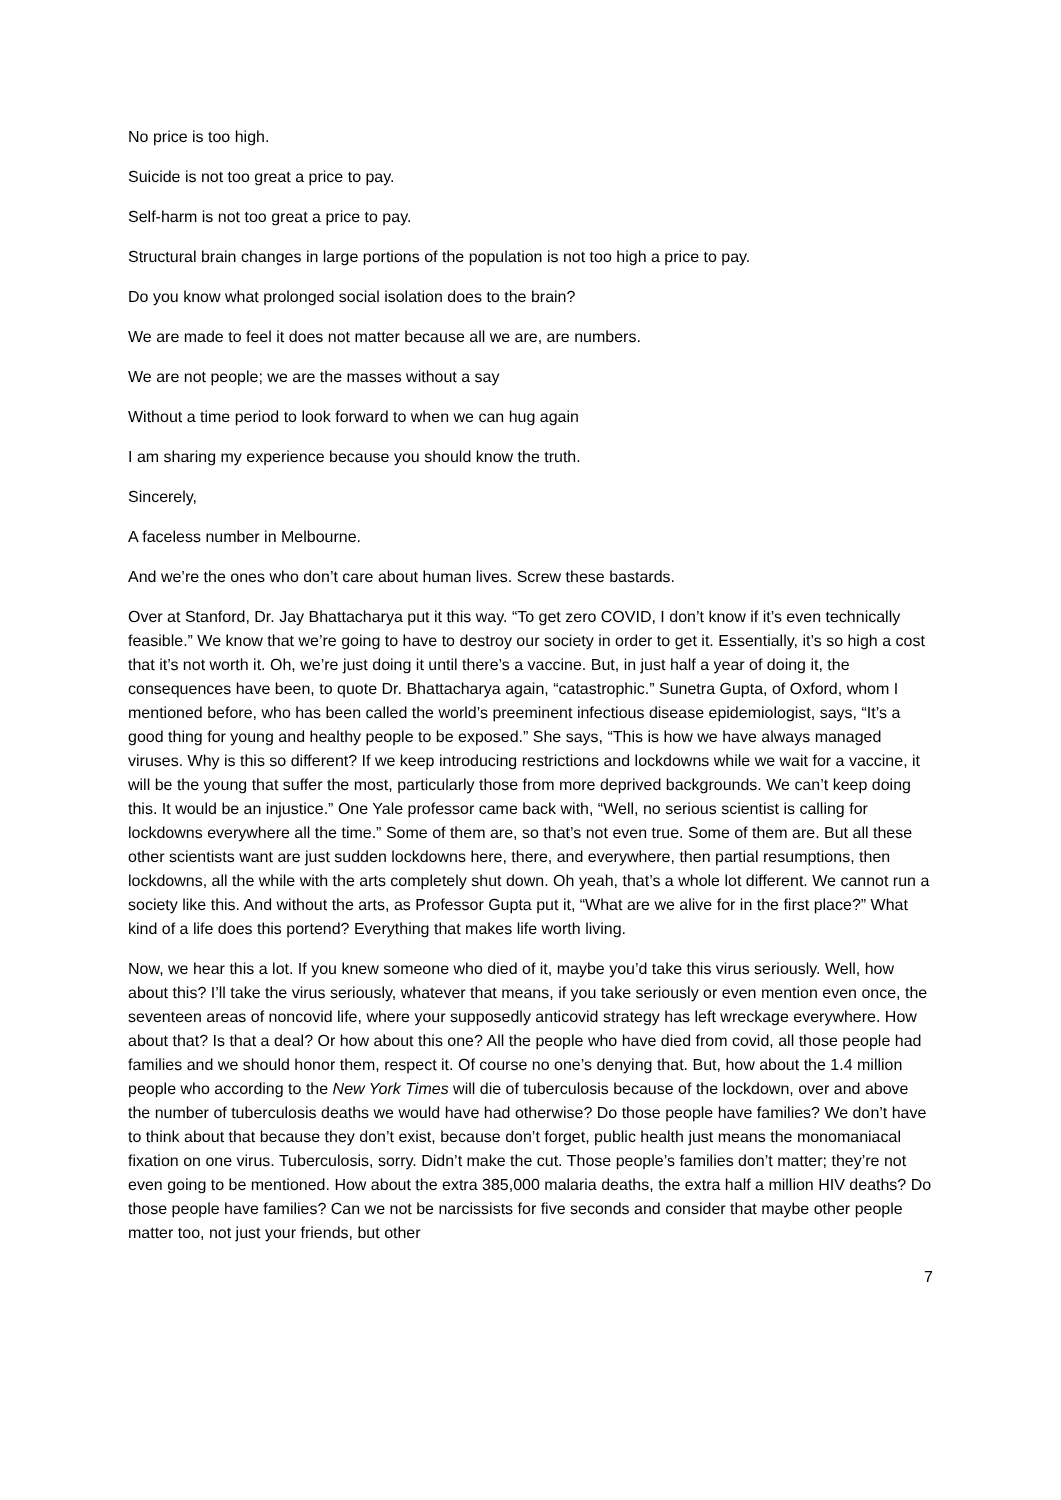No price is too high.
Suicide is not too great a price to pay.
Self-harm is not too great a price to pay.
Structural brain changes in large portions of the population is not too high a price to pay.
Do you know what prolonged social isolation does to the brain?
We are made to feel it does not matter because all we are, are numbers.
We are not people; we are the masses without a say
Without a time period to look forward to when we can hug again
I am sharing my experience because you should know the truth.
Sincerely,
A faceless number in Melbourne.
And we’re the ones who don’t care about human lives. Screw these bastards.
Over at Stanford, Dr. Jay Bhattacharya put it this way. “To get zero COVID, I don’t know if it’s even technically feasible.” We know that we’re going to have to destroy our society in order to get it. Essentially, it’s so high a cost that it’s not worth it. Oh, we’re just doing it until there’s a vaccine. But, in just half a year of doing it, the consequences have been, to quote Dr. Bhattacharya again, “catastrophic.” Sunetra Gupta, of Oxford, whom I mentioned before, who has been called the world’s preeminent infectious disease epidemiologist, says, “It’s a good thing for young and healthy people to be exposed.” She says, “This is how we have always managed viruses. Why is this so different? If we keep introducing restrictions and lockdowns while we wait for a vaccine, it will be the young that suffer the most, particularly those from more deprived backgrounds. We can’t keep doing this. It would be an injustice.” One Yale professor came back with, “Well, no serious scientist is calling for lockdowns everywhere all the time.” Some of them are, so that’s not even true. Some of them are. But all these other scientists want are just sudden lockdowns here, there, and everywhere, then partial resumptions, then lockdowns, all the while with the arts completely shut down. Oh yeah, that’s a whole lot different. We cannot run a society like this. And without the arts, as Professor Gupta put it, “What are we alive for in the first place?” What kind of a life does this portend? Everything that makes life worth living.
Now, we hear this a lot. If you knew someone who died of it, maybe you’d take this virus seriously. Well, how about this? I’ll take the virus seriously, whatever that means, if you take seriously or even mention even once, the seventeen areas of noncovid life, where your supposedly anticovid strategy has left wreckage everywhere. How about that? Is that a deal? Or how about this one? All the people who have died from covid, all those people had families and we should honor them, respect it. Of course no one’s denying that. But, how about the 1.4 million people who according to the New York Times will die of tuberculosis because of the lockdown, over and above the number of tuberculosis deaths we would have had otherwise? Do those people have families? We don’t have to think about that because they don’t exist, because don’t forget, public health just means the monomaniacal fixation on one virus. Tuberculosis, sorry. Didn’t make the cut. Those people’s families don’t matter; they’re not even going to be mentioned. How about the extra 385,000 malaria deaths, the extra half a million HIV deaths? Do those people have families? Can we not be narcissists for five seconds and consider that maybe other people matter too, not just your friends, but other
7